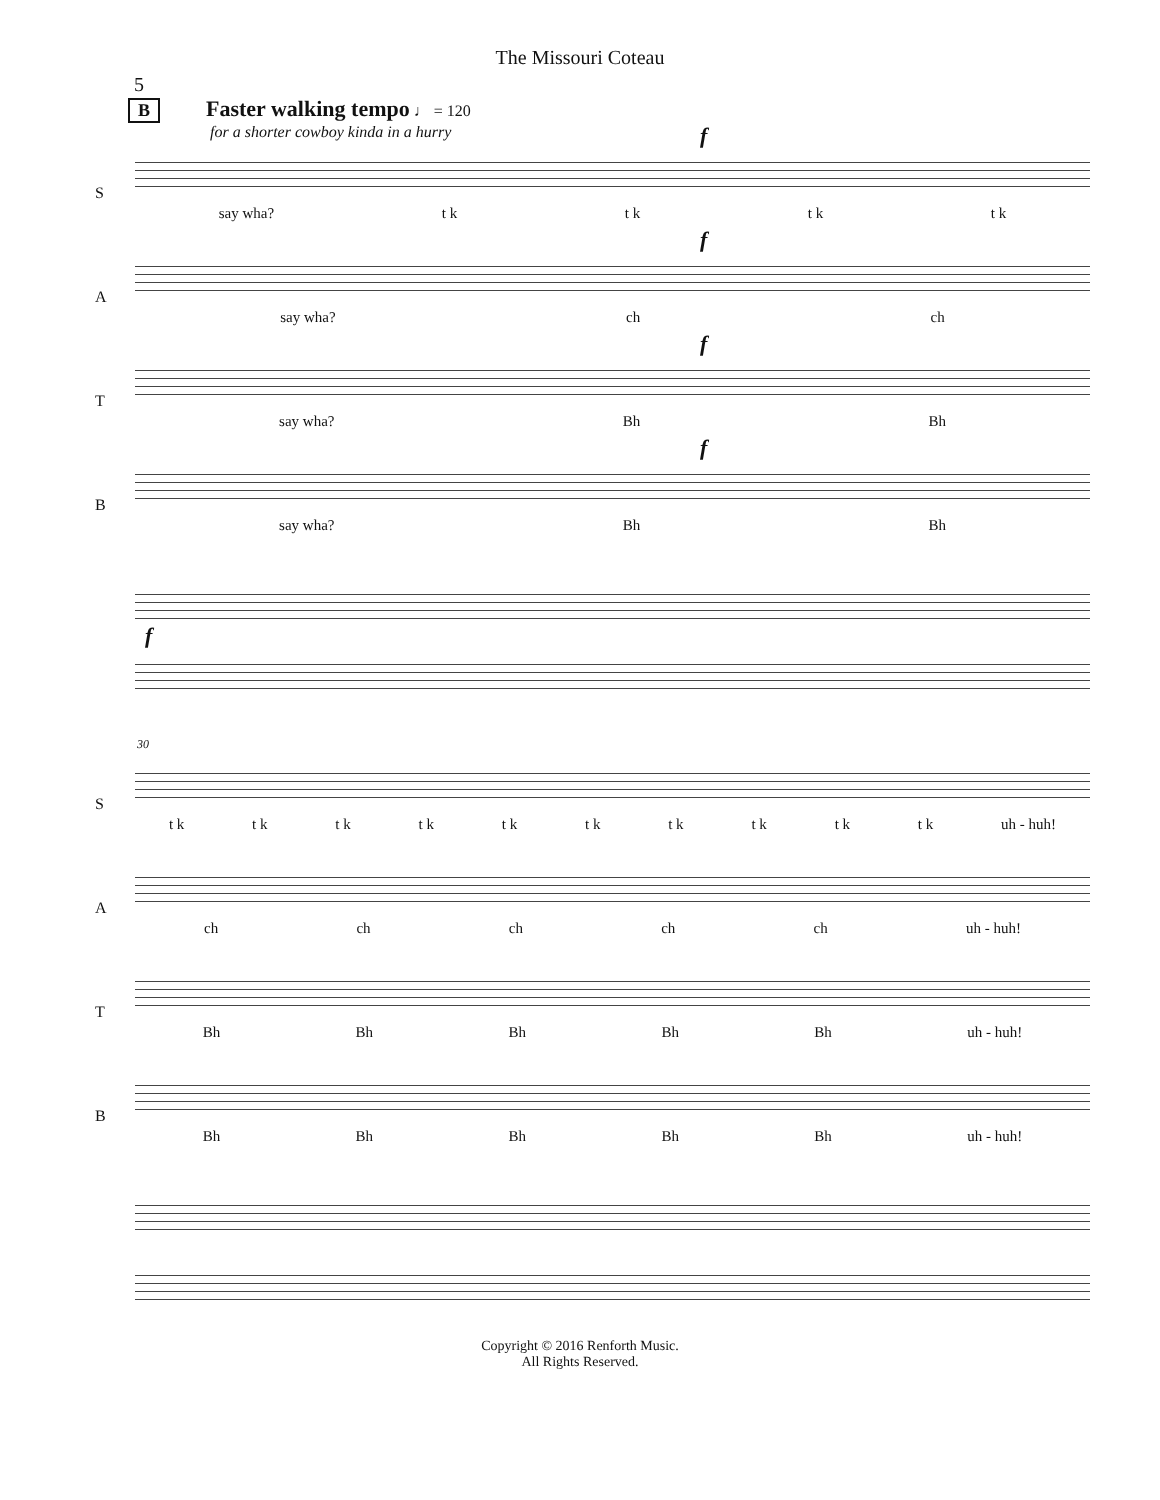The Missouri Coteau
5
B Faster walking tempo ♩ = 120
for a shorter cowboy kinda in a hurry
S
f
say wha? t k t k t k t k
A
f
say wha? ch ch
T
f
say wha? Bh Bh
B
f
say wha? Bh Bh
f
30
S
t k t k t k t k t k t k t k t k t k t k uh - huh!
A
ch ch ch ch ch uh - huh!
T
Bh Bh Bh Bh Bh uh - huh!
B
Bh Bh Bh Bh Bh uh - huh!
Copyright © 2016 Renforth Music.
All Rights Reserved.